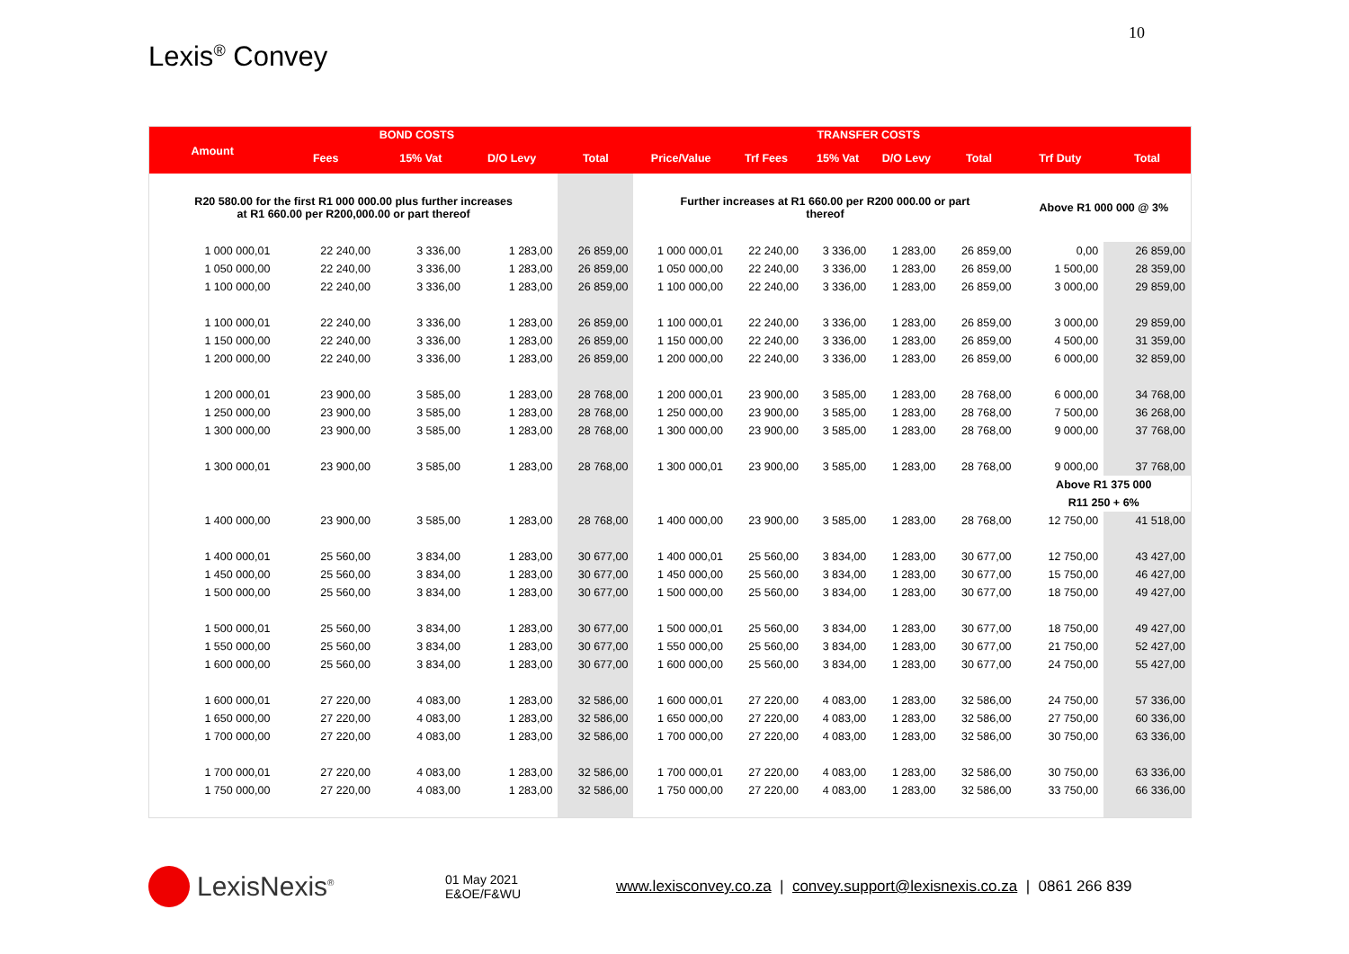10
Lexis<sup>®</sup> Convey
| | BOND COSTS | | | | TRANSFER COSTS | | | | | | |
| --- | --- | --- | --- | --- | --- | --- | --- | --- | --- | --- | --- |
| Amount | Fees | 15% Vat | D/O Levy | Total | Price/Value | Trf Fees | 15% Vat | D/O Levy | Total | Trf Duty | Total |
| R20 580.00 for the first R1 000 000.00 plus further increases at R1 660.00 per R200,000.00 or part thereof | | | | | Further increases at R1 660.00 per R200 000.00 or part thereof | | | | | Above R1 000 000 @ 3% | |
| 1 000 000,01 | 22 240,00 | 3 336,00 | 1 283,00 | 26 859,00 | 1 000 000,01 | 22 240,00 | 3 336,00 | 1 283,00 | 26 859,00 | 0,00 | 26 859,00 |
| 1 050 000,00 | 22 240,00 | 3 336,00 | 1 283,00 | 26 859,00 | 1 050 000,00 | 22 240,00 | 3 336,00 | 1 283,00 | 26 859,00 | 1 500,00 | 28 359,00 |
| 1 100 000,00 | 22 240,00 | 3 336,00 | 1 283,00 | 26 859,00 | 1 100 000,00 | 22 240,00 | 3 336,00 | 1 283,00 | 26 859,00 | 3 000,00 | 29 859,00 |
| 1 100 000,01 | 22 240,00 | 3 336,00 | 1 283,00 | 26 859,00 | 1 100 000,01 | 22 240,00 | 3 336,00 | 1 283,00 | 26 859,00 | 3 000,00 | 29 859,00 |
| 1 150 000,00 | 22 240,00 | 3 336,00 | 1 283,00 | 26 859,00 | 1 150 000,00 | 22 240,00 | 3 336,00 | 1 283,00 | 26 859,00 | 4 500,00 | 31 359,00 |
| 1 200 000,00 | 22 240,00 | 3 336,00 | 1 283,00 | 26 859,00 | 1 200 000,00 | 22 240,00 | 3 336,00 | 1 283,00 | 26 859,00 | 6 000,00 | 32 859,00 |
| 1 200 000,01 | 23 900,00 | 3 585,00 | 1 283,00 | 28 768,00 | 1 200 000,01 | 23 900,00 | 3 585,00 | 1 283,00 | 28 768,00 | 6 000,00 | 34 768,00 |
| 1 250 000,00 | 23 900,00 | 3 585,00 | 1 283,00 | 28 768,00 | 1 250 000,00 | 23 900,00 | 3 585,00 | 1 283,00 | 28 768,00 | 7 500,00 | 36 268,00 |
| 1 300 000,00 | 23 900,00 | 3 585,00 | 1 283,00 | 28 768,00 | 1 300 000,00 | 23 900,00 | 3 585,00 | 1 283,00 | 28 768,00 | 9 000,00 | 37 768,00 |
| 1 300 000,01 | 23 900,00 | 3 585,00 | 1 283,00 | 28 768,00 | 1 300 000,01 | 23 900,00 | 3 585,00 | 1 283,00 | 28 768,00 | 9 000,00 | 37 768,00 |
| | | | | | | | | | | Above R1 375 000 | |
| | | | | | | | | | | R11 250 + 6% | |
| 1 400 000,00 | 23 900,00 | 3 585,00 | 1 283,00 | 28 768,00 | 1 400 000,00 | 23 900,00 | 3 585,00 | 1 283,00 | 28 768,00 | 12 750,00 | 41 518,00 |
| 1 400 000,01 | 25 560,00 | 3 834,00 | 1 283,00 | 30 677,00 | 1 400 000,01 | 25 560,00 | 3 834,00 | 1 283,00 | 30 677,00 | 12 750,00 | 43 427,00 |
| 1 450 000,00 | 25 560,00 | 3 834,00 | 1 283,00 | 30 677,00 | 1 450 000,00 | 25 560,00 | 3 834,00 | 1 283,00 | 30 677,00 | 15 750,00 | 46 427,00 |
| 1 500 000,00 | 25 560,00 | 3 834,00 | 1 283,00 | 30 677,00 | 1 500 000,00 | 25 560,00 | 3 834,00 | 1 283,00 | 30 677,00 | 18 750,00 | 49 427,00 |
| 1 500 000,01 | 25 560,00 | 3 834,00 | 1 283,00 | 30 677,00 | 1 500 000,01 | 25 560,00 | 3 834,00 | 1 283,00 | 30 677,00 | 18 750,00 | 49 427,00 |
| 1 550 000,00 | 25 560,00 | 3 834,00 | 1 283,00 | 30 677,00 | 1 550 000,00 | 25 560,00 | 3 834,00 | 1 283,00 | 30 677,00 | 21 750,00 | 52 427,00 |
| 1 600 000,00 | 25 560,00 | 3 834,00 | 1 283,00 | 30 677,00 | 1 600 000,00 | 25 560,00 | 3 834,00 | 1 283,00 | 30 677,00 | 24 750,00 | 55 427,00 |
| 1 600 000,01 | 27 220,00 | 4 083,00 | 1 283,00 | 32 586,00 | 1 600 000,01 | 27 220,00 | 4 083,00 | 1 283,00 | 32 586,00 | 24 750,00 | 57 336,00 |
| 1 650 000,00 | 27 220,00 | 4 083,00 | 1 283,00 | 32 586,00 | 1 650 000,00 | 27 220,00 | 4 083,00 | 1 283,00 | 32 586,00 | 27 750,00 | 60 336,00 |
| 1 700 000,00 | 27 220,00 | 4 083,00 | 1 283,00 | 32 586,00 | 1 700 000,00 | 27 220,00 | 4 083,00 | 1 283,00 | 32 586,00 | 30 750,00 | 63 336,00 |
| 1 700 000,01 | 27 220,00 | 4 083,00 | 1 283,00 | 32 586,00 | 1 700 000,01 | 27 220,00 | 4 083,00 | 1 283,00 | 32 586,00 | 30 750,00 | 63 336,00 |
| 1 750 000,00 | 27 220,00 | 4 083,00 | 1 283,00 | 32 586,00 | 1 750 000,00 | 27 220,00 | 4 083,00 | 1 283,00 | 32 586,00 | 33 750,00 | 66 336,00 |
LexisNexis<sup>®</sup>
01 May 2021
E&OE/F&WU
www.lexisconvey.co.za | convey.support@lexisnexis.co.za | 0861 266 839